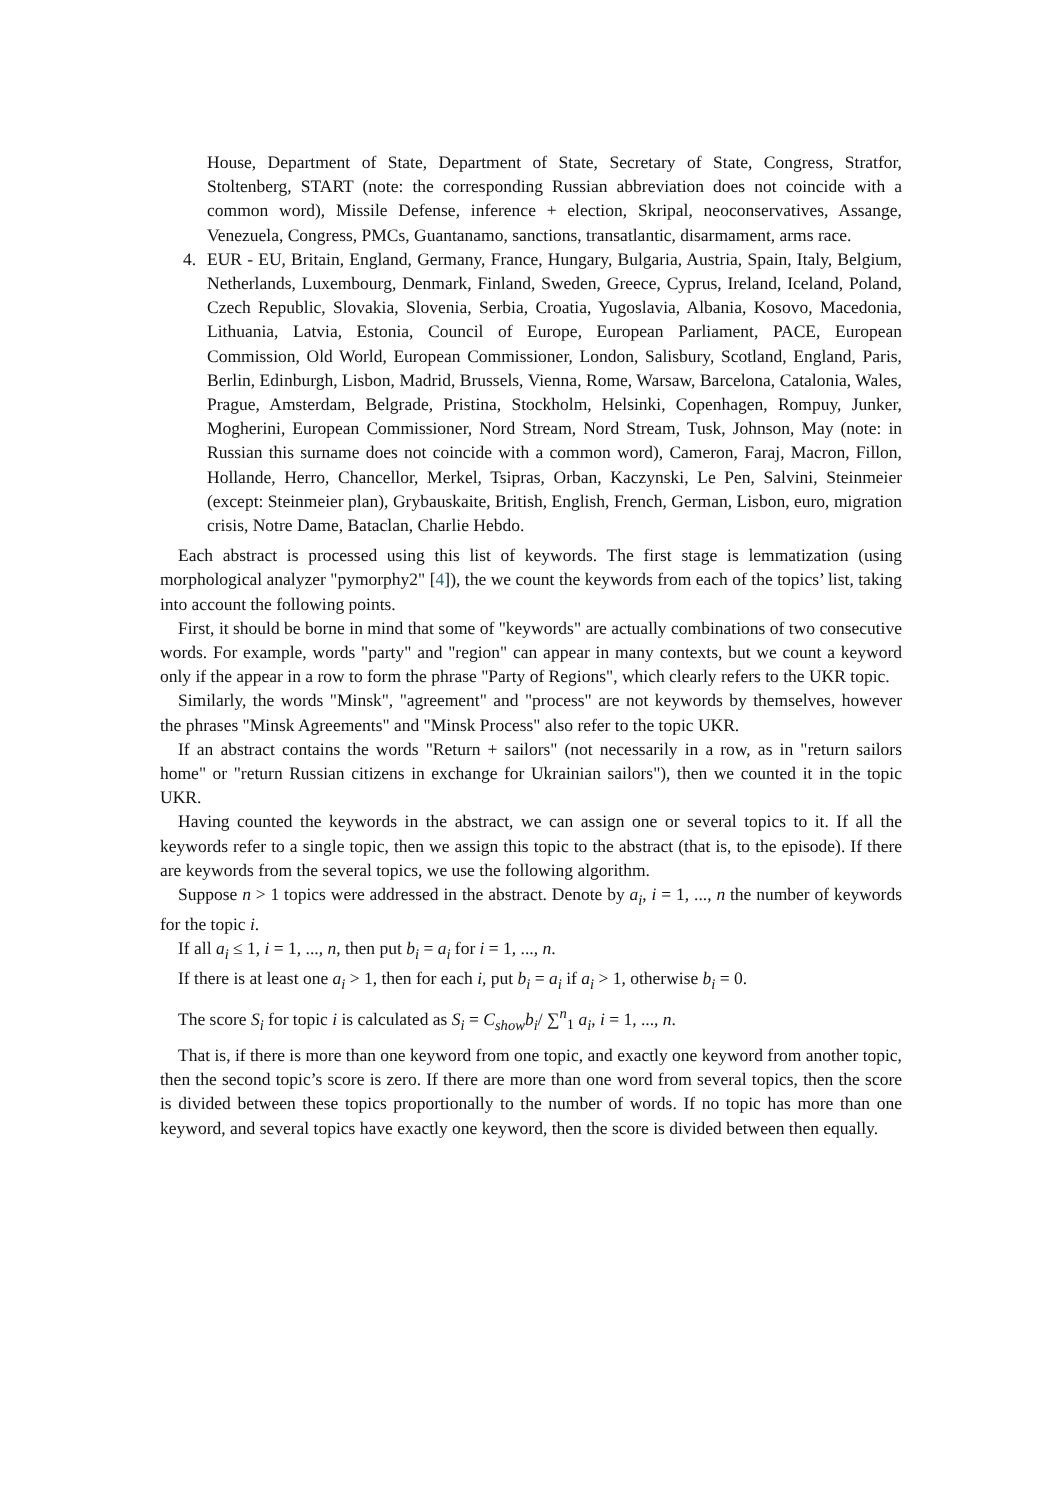House, Department of State, Department of State, Secretary of State, Congress, Stratfor, Stoltenberg, START (note: the corresponding Russian abbreviation does not coincide with a common word), Missile Defense, inference + election, Skripal, neoconservatives, Assange, Venezuela, Congress, PMCs, Guantanamo, sanctions, transatlantic, disarmament, arms race.
4. EUR - EU, Britain, England, Germany, France, Hungary, Bulgaria, Austria, Spain, Italy, Belgium, Netherlands, Luxembourg, Denmark, Finland, Sweden, Greece, Cyprus, Ireland, Iceland, Poland, Czech Republic, Slovakia, Slovenia, Serbia, Croatia, Yugoslavia, Albania, Kosovo, Macedonia, Lithuania, Latvia, Estonia, Council of Europe, European Parliament, PACE, European Commission, Old World, European Commissioner, London, Salisbury, Scotland, England, Paris, Berlin, Edinburgh, Lisbon, Madrid, Brussels, Vienna, Rome, Warsaw, Barcelona, Catalonia, Wales, Prague, Amsterdam, Belgrade, Pristina, Stockholm, Helsinki, Copenhagen, Rompuy, Junker, Mogherini, European Commissioner, Nord Stream, Nord Stream, Tusk, Johnson, May (note: in Russian this surname does not coincide with a common word), Cameron, Faraj, Macron, Fillon, Hollande, Herro, Chancellor, Merkel, Tsipras, Orban, Kaczynski, Le Pen, Salvini, Steinmeier (except: Steinmeier plan), Grybauskaite, British, English, French, German, Lisbon, euro, migration crisis, Notre Dame, Bataclan, Charlie Hebdo.
Each abstract is processed using this list of keywords. The first stage is lemmatization (using morphological analyzer "pymorphy2" [4]), the we count the keywords from each of the topics’ list, taking into account the following points.
First, it should be borne in mind that some of "keywords" are actually combinations of two consecutive words. For example, words "party" and "region" can appear in many contexts, but we count a keyword only if the appear in a row to form the phrase "Party of Regions", which clearly refers to the UKR topic.
Similarly, the words "Minsk", "agreement" and "process" are not keywords by themselves, however the phrases "Minsk Agreements" and "Minsk Process" also refer to the topic UKR.
If an abstract contains the words "Return + sailors" (not necessarily in a row, as in "return sailors home" or "return Russian citizens in exchange for Ukrainian sailors"), then we counted it in the topic UKR.
Having counted the keywords in the abstract, we can assign one or several topics to it. If all the keywords refer to a single topic, then we assign this topic to the abstract (that is, to the episode). If there are keywords from the several topics, we use the following algorithm.
Suppose n > 1 topics were addressed in the abstract. Denote by a<sub>i</sub>, i = 1, ..., n the number of keywords for the topic i.
If all a<sub>i</sub> ≤ 1, i = 1, ..., n, then put b<sub>i</sub> = a<sub>i</sub> for i = 1, ..., n.
If there is at least one a<sub>i</sub> > 1, then for each i, put b<sub>i</sub> = a<sub>i</sub> if a<sub>i</sub> > 1, otherwise b<sub>i</sub> = 0.
The score S<sub>i</sub> for topic i is calculated as S<sub>i</sub> = C<sub>show</sub>b<sub>i</sub>/ ∑<sup>n</sup><sub>1</sub> a<sub>i</sub>, i = 1, ..., n.
That is, if there is more than one keyword from one topic, and exactly one keyword from another topic, then the second topic’s score is zero. If there are more than one word from several topics, then the score is divided between these topics proportionally to the number of words. If no topic has more than one keyword, and several topics have exactly one keyword, then the score is divided between then equally.